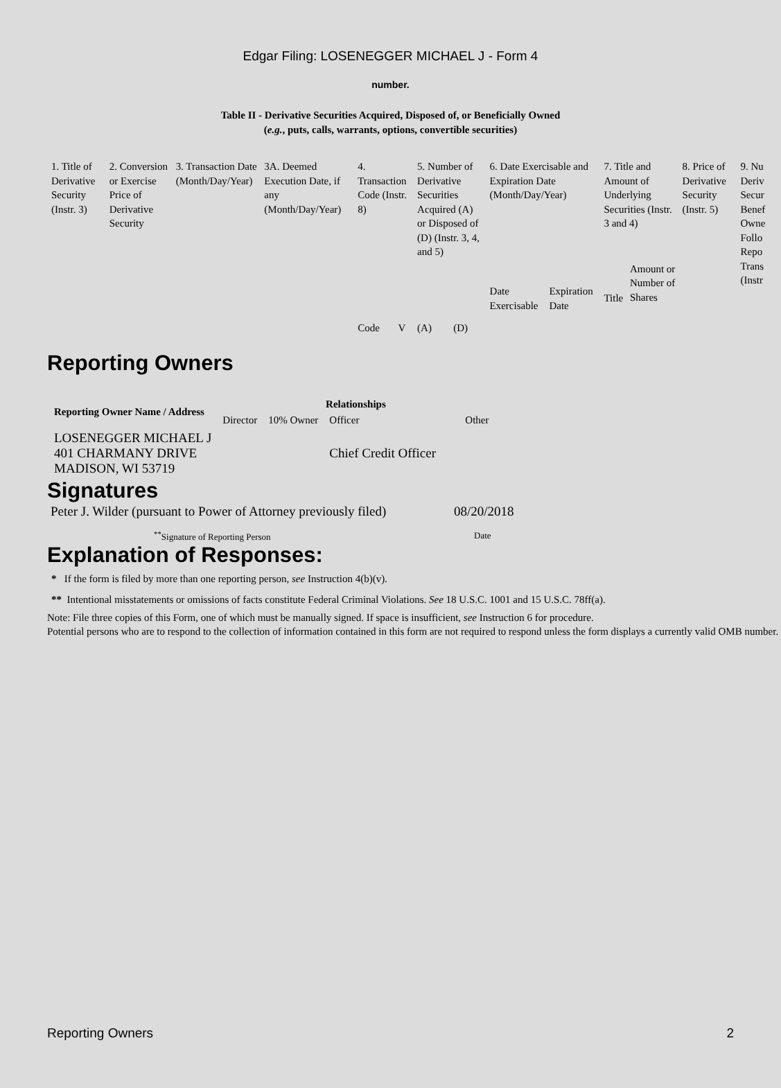Edgar Filing: LOSENEGGER MICHAEL J - Form 4
number.
Table II - Derivative Securities Acquired, Disposed of, or Beneficially Owned
(e.g., puts, calls, warrants, options, convertible securities)
| 1. Title of Derivative Security (Instr. 3) | 2. Conversion or Exercise Price of Derivative Security | 3. Transaction Date (Month/Day/Year) | 3A. Deemed Execution Date, if any (Month/Day/Year) | 4. Transaction Code (Instr. 8) | | 5. Number of Derivative Securities Acquired (A) or Disposed of (D) (Instr. 3, 4, and 5) | | 6. Date Exercisable and Expiration Date (Month/Day/Year) | | 7. Title and Amount of Underlying Securities (Instr. 3 and 4) | | 8. Price of Derivative Security (Instr. 5) | 9. Nu Deriv Secur Benef Owne Follo Repo Trans (Instr |
| | | | | Code | V | (A) | (D) | Date Exercisable | Expiration Date | Title | Amount or Number of Shares | | |
Reporting Owners
| Reporting Owner Name / Address | Relationships | | | |
| --- | --- | --- | --- | --- |
| | Director | 10% Owner | Officer | Other |
| LOSENEGGER MICHAEL J 401 CHARMANY DRIVE MADISON, WI 53719 | | | Chief Credit Officer | |
Signatures
| Peter J. Wilder (pursuant to Power of Attorney previously filed) | 08/20/2018 |
| <sup>**</sup> Signature of Reporting Person | Date |
Explanation of Responses:
* If the form is filed by more than one reporting person, see Instruction 4(b)(v).
** Intentional misstatements or omissions of facts constitute Federal Criminal Violations. See 18 U.S.C. 1001 and 15 U.S.C. 78ff(a).
Note: File three copies of this Form, one of which must be manually signed. If space is insufficient, see Instruction 6 for procedure.
Potential persons who are to respond to the collection of information contained in this form are not required to respond unless the form displays a currently valid OMB number.
Reporting Owners 2